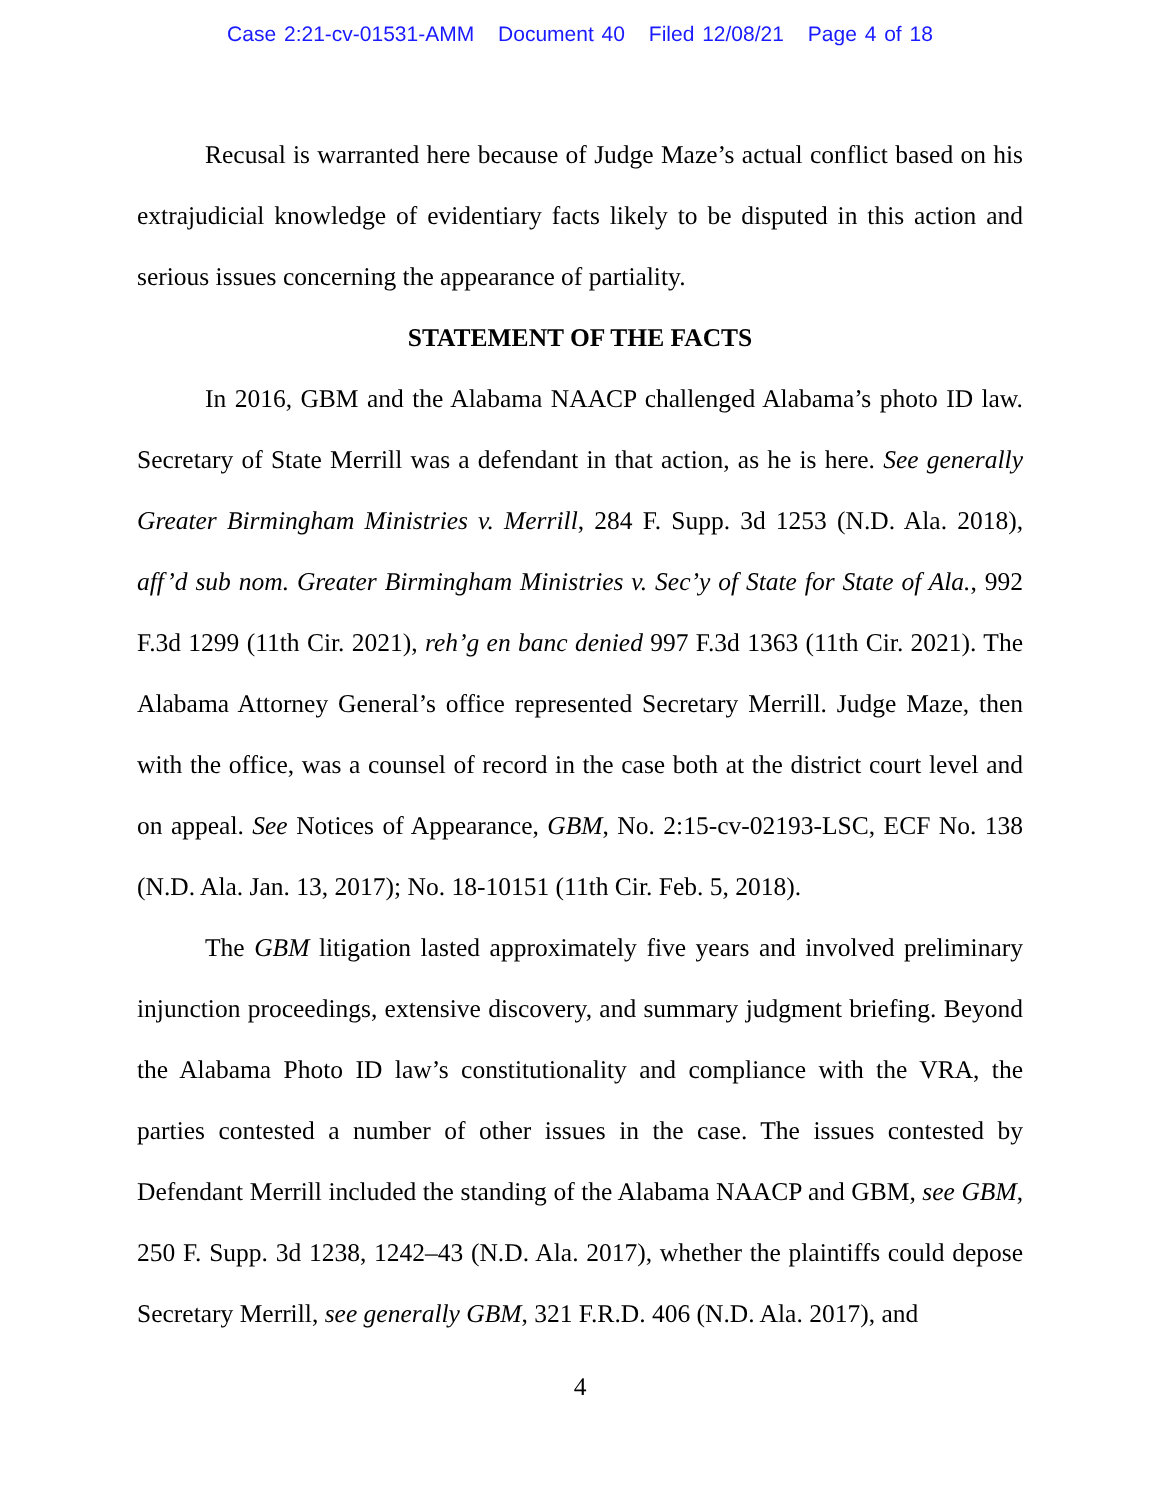Case 2:21-cv-01531-AMM Document 40 Filed 12/08/21 Page 4 of 18
Recusal is warranted here because of Judge Maze’s actual conflict based on his extrajudicial knowledge of evidentiary facts likely to be disputed in this action and serious issues concerning the appearance of partiality.
STATEMENT OF THE FACTS
In 2016, GBM and the Alabama NAACP challenged Alabama’s photo ID law. Secretary of State Merrill was a defendant in that action, as he is here. See generally Greater Birmingham Ministries v. Merrill, 284 F. Supp. 3d 1253 (N.D. Ala. 2018), aff’d sub nom. Greater Birmingham Ministries v. Sec’y of State for State of Ala., 992 F.3d 1299 (11th Cir. 2021), reh’g en banc denied 997 F.3d 1363 (11th Cir. 2021). The Alabama Attorney General’s office represented Secretary Merrill. Judge Maze, then with the office, was a counsel of record in the case both at the district court level and on appeal. See Notices of Appearance, GBM, No. 2:15-cv-02193-LSC, ECF No. 138 (N.D. Ala. Jan. 13, 2017); No. 18-10151 (11th Cir. Feb. 5, 2018).
The GBM litigation lasted approximately five years and involved preliminary injunction proceedings, extensive discovery, and summary judgment briefing. Beyond the Alabama Photo ID law’s constitutionality and compliance with the VRA, the parties contested a number of other issues in the case. The issues contested by Defendant Merrill included the standing of the Alabama NAACP and GBM, see GBM, 250 F. Supp. 3d 1238, 1242–43 (N.D. Ala. 2017), whether the plaintiffs could depose Secretary Merrill, see generally GBM, 321 F.R.D. 406 (N.D. Ala. 2017), and
4